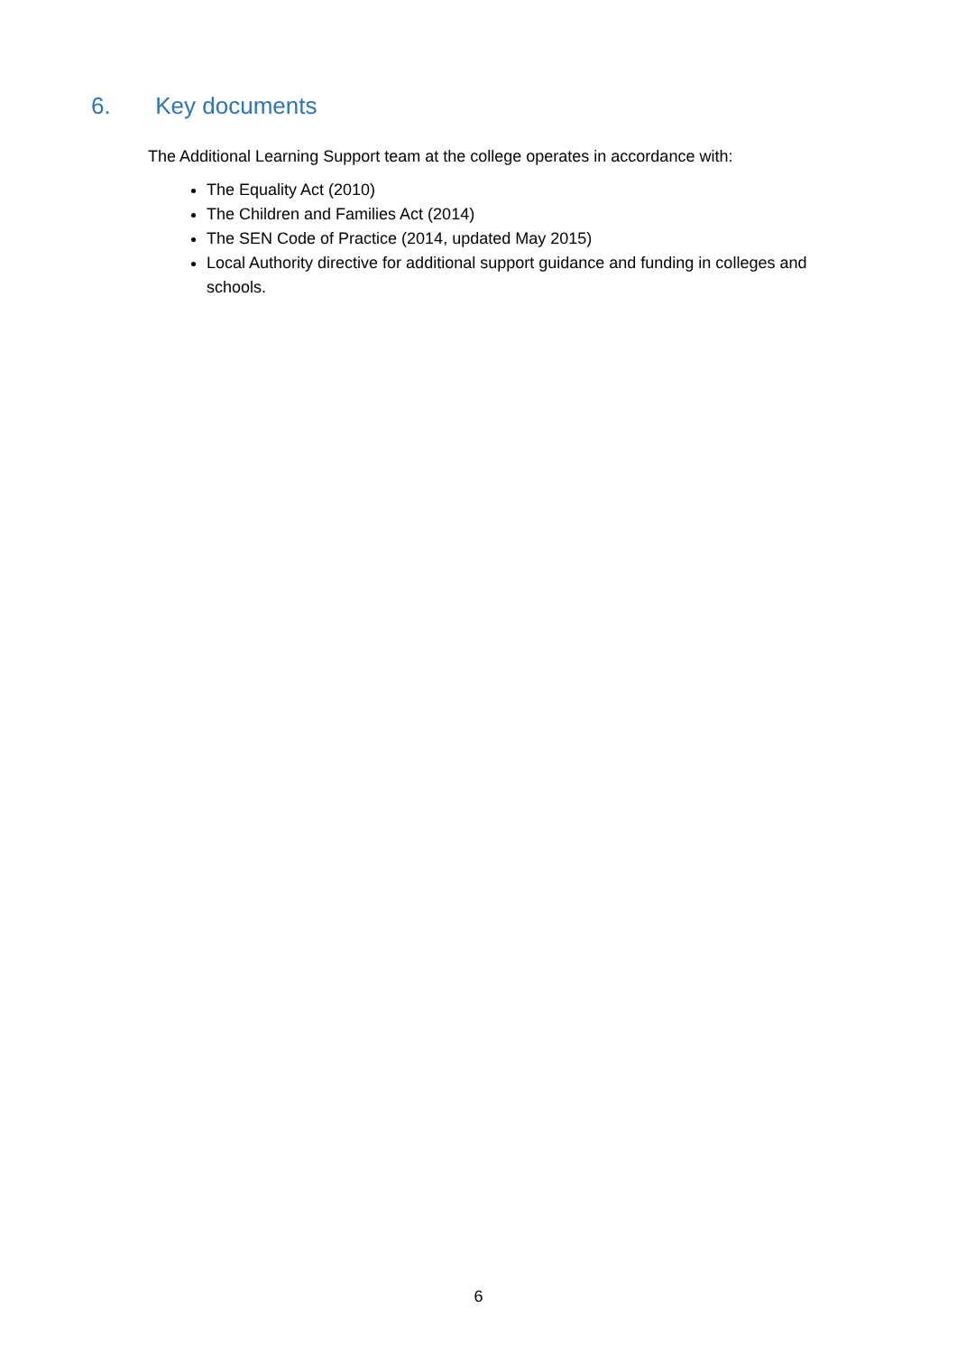6. Key documents
The Additional Learning Support team at the college operates in accordance with:
The Equality Act (2010)
The Children and Families Act (2014)
The SEN Code of Practice (2014, updated May 2015)
Local Authority directive for additional support guidance and funding in colleges and schools.
6